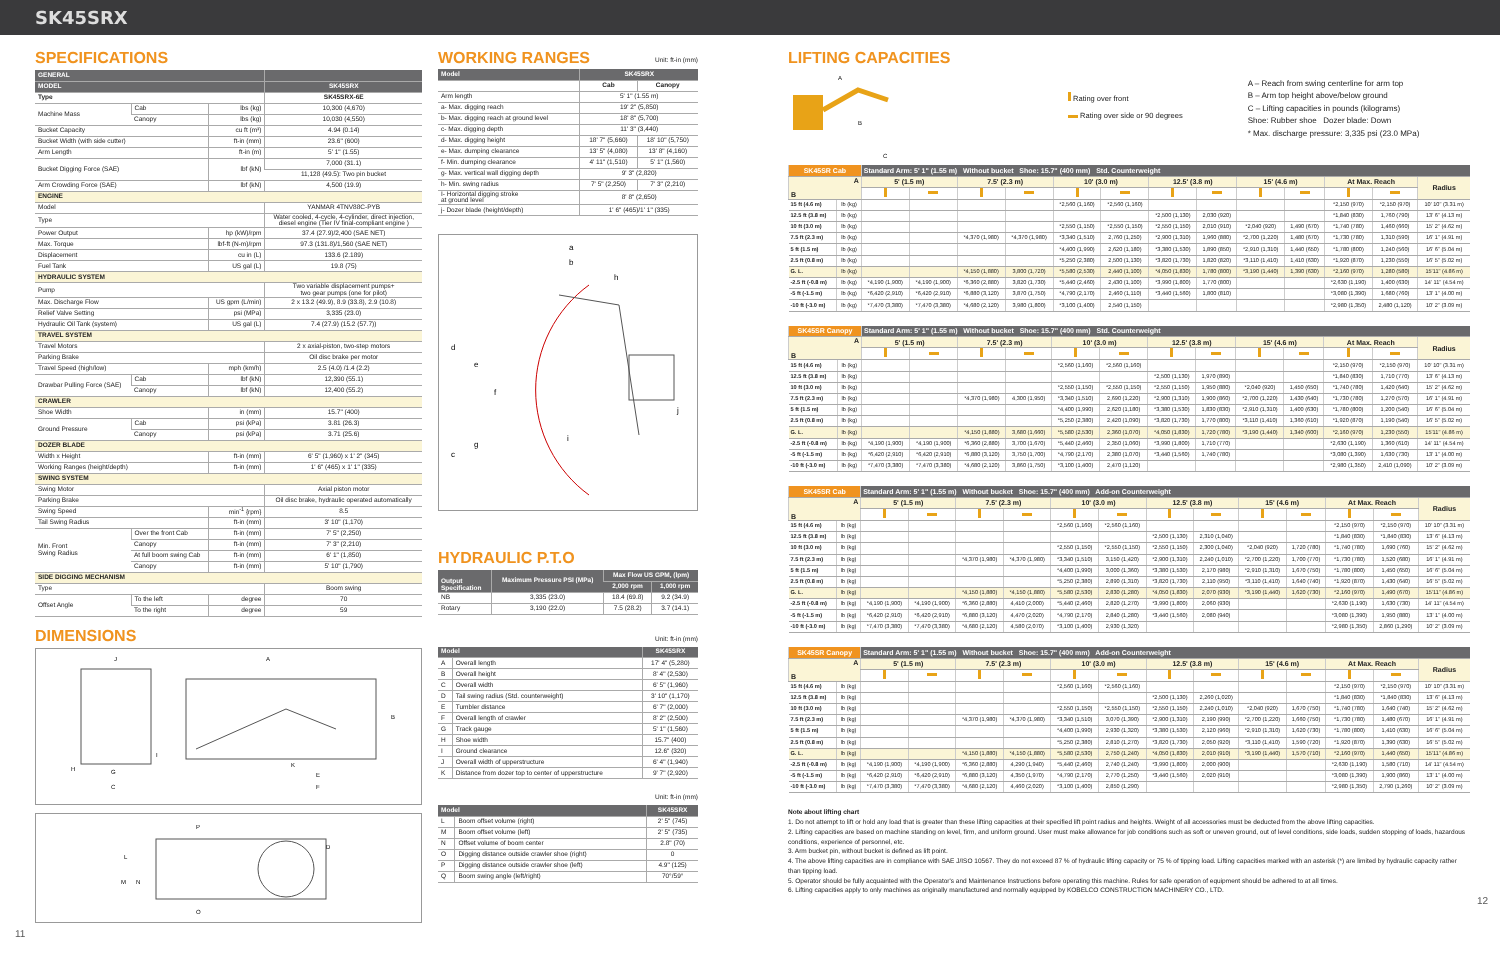SK45SRX
SPECIFICATIONS
| GENERAL | | | |
| MODEL | | | SK45SRX |
| Type | | | SK45SRX-6E |
| Machine Mass | Cab | lbs (kg) | 10,300 (4,670) |
| | Canopy | lbs (kg) | 10,030 (4,550) |
| Bucket Capacity | | cu ft (m³) | 4.94 (0.14) |
| Bucket Width (with side cutter) | | ft-in (mm) | 23.6" (600) |
| Arm Length | | ft-in (m) | 5' 1" (1.55) |
| Bucket Digging Force (SAE) | | lbf (kN) | 7,000 (31.1) |
| | | | 11,128 (49.5): Two pin bucket |
| Arm Crowding Force (SAE) | | lbf (kN) | 4,500 (19.9) |
| ENGINE | | | |
| Model | | | YANMAR 4TNV88C-PYB |
| Type | | | Water cooled, 4-cycle, 4-cylinder, direct injection, diesel engine (Tier IV final-compliant engine ) |
| Power Output | | hp (kW)/rpm | 37.4 (27.9)/2,400 (SAE NET) |
| Max. Torque | | lbf-ft (N-m)/rpm | 97.3 (131.8)/1,560 (SAE NET) |
| Displacement | | cu in (L) | 133.6 (2.189) |
| Fuel Tank | | US gal (L) | 19.8 (75) |
| HYDRAULIC SYSTEM | | | |
| Pump | | | Two variable displacement pumps+ two gear pumps (one for pilot) |
| Max. Discharge Flow | | US gpm (L/min) | 2 x 13.2 (49.9), 8.9 (33.8), 2.9 (10.8) |
| Relief Valve Setting | | psi (MPa) | 3,335 (23.0) |
| Hydraulic Oil Tank (system) | | US gal (L) | 7.4 (27.9) (15.2 (57.7)) |
| TRAVEL SYSTEM | | | |
| Travel Motors | | | 2 x axial-piston, two-step motors |
| Parking Brake | | | Oil disc brake per motor |
| Travel Speed (high/low) | | mph (km/h) | 2.5 (4.0) /1.4 (2.2) |
| Drawbar Pulling Force (SAE) | Cab | lbf (kN) | 12,390 (55.1) |
| | Canopy | lbf (kN) | 12,400 (55.2) |
| CRAWLER | | | |
| Shoe Width | | in (mm) | 15.7" (400) |
| Ground Pressure | Cab | psi (kPa) | 3.81 (26.3) |
| | Canopy | psi (kPa) | 3.71 (25.6) |
| DOZER BLADE | | | |
| Width x Height | | ft-in (mm) | 6' 5" (1,960) x 1' 2" (345) |
| Working Ranges (height/depth) | | ft-in (mm) | 1' 6" (465) x 1' 1" (335) |
| SWING SYSTEM | | | |
| Swing Motor | | | Axial piston motor |
| Parking Brake | | | Oil disc brake, hydraulic operated automatically |
| Swing Speed | | min<sup>-1</sup> {rpm} | 8.5 |
| Tail Swing Radius | | ft-in (mm) | 3' 10" (1,170) |
| Min. Front Swing Radius | Over the front Cab | ft-in (mm) | 7' 5" (2,250) |
| | Canopy | ft-in (mm) | 7' 3" (2,210) |
| | At full boom swing Cab | ft-in (mm) | 6' 1" (1,850) |
| | Canopy | ft-in (mm) | 5' 10" (1,790) |
| SIDE DIGGING MECHANISM | | | |
| Type | | | Boom swing |
| Offset Angle | To the left | degree | 70 |
| | To the right | degree | 59 |
DIMENSIONS
J
A
B
G
C
H
I
K
E
F
P
D
L
M
N
O
11
WORKING RANGES
Unit: ft-in (mm)
| Model | SK45SRX | |
| | Cab | Canopy |
| Arm length | 5' 1" (1.55 m) | |
| a- Max. digging reach | 19' 2" (5,850) | |
| b- Max. digging reach at ground level | 18' 8" (5,700) | |
| c- Max. digging depth | 11' 3" (3,440) | |
| d- Max. digging height | 18' 7" (5,660) | 18' 10" (5,750) |
| e- Max. dumping clearance | 13' 5" (4,080) | 13' 8" (4,160) |
| f- Min. dumping clearance | 4' 11" (1,510) | 5' 1" (1,560) |
| g- Max. vertical wall digging depth | 9' 3" (2,820) | |
| h- Min. swing radius | 7' 5" (2,250) | 7' 3" (2,210) |
| I- Horizontal digging stroke at ground level | 8' 8" (2,650) | |
| j- Dozer blade (height/depth) | 1' 6" (465)/1' 1" (335) | |
a
b
h
d
e
f
g
c
i
j
HYDRAULIC P.T.O
| Output Specification | Maximum Pressure PSI (MPa) | Max Flow US GPM, (lpm) | |
| | | 2,000 rpm | 1,000 rpm |
| NB | 3,335 (23.0) | 18.4 (69.8) | 9.2 (34.9) |
| Rotary | 3,190 (22.0) | 7.5 (28.2) | 3.7 (14.1) |
Unit: ft-in (mm)
| Model | | SK45SRX |
| A | Overall length | 17' 4" (5,280) |
| B | Overall height | 8' 4" (2,530) |
| C | Overall width | 6' 5" (1,960) |
| D | Tail swing radius (Std. counterweight) | 3' 10" (1,170) |
| E | Tumbler distance | 6' 7" (2,000) |
| F | Overall length of crawler | 8' 2" (2,500) |
| G | Track gauge | 5' 1" (1,560) |
| H | Shoe width | 15.7" (400) |
| I | Ground clearance | 12.6" (320) |
| J | Overall width of upperstructure | 6' 4" (1,940) |
| K | Distance from dozer top to center of upperstructure | 9' 7" (2,920) |
Unit: ft-in (mm)
| Model | | SK45SRX |
| L | Boom offset volume (right) | 2' 5" (745) |
| M | Boom offset volume (left) | 2' 5" (735) |
| N | Offset volume of boom center | 2.8" (70) |
| O | Digging distance outside crawler shoe (right) | 0 |
| P | Digging distance outside crawler shoe (left) | 4.9" (125) |
| Q | Boom swing angle (left/right) | 70°/59° |
LIFTING CAPACITIES
A
B
C
Rating over front
Rating over side or 90 degrees
A – Reach from swing centerline for arm top
B – Arm top height above/below ground
C – Lifting capacities in pounds (kilograms)
Shoe: Rubber shoe Dozer blade: Down
* Max. discharge pressure: 3,335 psi (23.0 MPa)
| SK45SR Cab | | Standard Arm: 5' 1" (1.55 m) Without bucket Shoe: 15.7" (400 mm) Std. Counterweight | | | | | | | | | | | | |
| --- | --- | --- | --- | --- | --- | --- | --- | --- | --- | --- | --- | --- | --- | --- |
| A B | | 5' (1.5 m) | | 7.5' (2.3 m) | | 10' (3.0 m) | | 12.5' (3.8 m) | | 15' (4.6 m) | | At Max. Reach | | Radius |
| 15 ft (4.6 m) | lb (kg) | | | | | *2,560 (1,160) | *2,560 (1,160) | | | | | *2,150 (970) | *2,150 (970) | 10' 10" (3.31 m) |
| 12.5 ft (3.8 m) | lb (kg) | | | | | | | *2,500 (1,130) | 2,030 (920) | | | *1,840 (830) | 1,760 (790) | 13' 6" (4.13 m) |
| 10 ft (3.0 m) | lb (kg) | | | | | *2,550 (1,150) | *2,550 (1,150) | *2,550 (1,150) | 2,010 (910) | *2,040 (920) | 1,490 (670) | *1,740 (780) | 1,460 (660) | 15' 2" (4.62 m) |
| 7.5 ft (2.3 m) | lb (kg) | | | *4,370 (1,980) | *4,370 (1,980) | *3,340 (1,510) | 2,760 (1,250) | *2,900 (1,310) | 1,960 (880) | *2,700 (1,220) | 1,480 (670) | *1,730 (780) | 1,310 (590) | 16' 1" (4.91 m) |
| 5 ft (1.5 m) | lb (kg) | | | | | *4,400 (1,990) | 2,620 (1,180) | *3,380 (1,530) | 1,890 (850) | *2,910 (1,310) | 1,440 (650) | *1,780 (800) | 1,240 (560) | 16' 6" (5.04 m) |
| 2.5 ft (0.8 m) | lb (kg) | | | | | *5,250 (2,380) | 2,500 (1,130) | *3,820 (1,730) | 1,820 (820) | *3,110 (1,410) | 1,410 (630) | *1,920 (870) | 1,230 (550) | 16' 5" (5.02 m) |
| G. L. | lb (kg) | | | *4,150 (1,880) | 3,800 (1,720) | *5,580 (2,530) | 2,440 (1,100) | *4,050 (1,830) | 1,780 (800) | *3,190 (1,440) | 1,390 (630) | *2,160 (970) | 1,280 (580) | 15'11" (4.86 m) |
| -2.5 ft (-0.8 m) | lb (kg) | *4,190 (1,900) | *4,190 (1,900) | *6,360 (2,880) | 3,820 (1,730) | *5,440 (2,460) | 2,430 (1,100) | *3,990 (1,800) | 1,770 (800) | | | *2,630 (1,190) | 1,400 (630) | 14' 11" (4.54 m) |
| -5 ft (-1.5 m) | lb (kg) | *6,420 (2,910) | *6,420 (2,910) | *6,880 (3,120) | 3,870 (1,750) | *4,790 (2,170) | 2,460 (1,110) | *3,440 (1,560) | 1,800 (810) | | | *3,080 (1,390) | 1,680 (760) | 13' 1" (4.00 m) |
| -10 ft (-3.0 m) | lb (kg) | *7,470 (3,380) | *7,470 (3,380) | *4,680 (2,120) | 3,980 (1,800) | *3,100 (1,400) | 2,540 (1,150) | | | | | *2,980 (1,350) | 2,480 (1,120) | 10' 2" (3.09 m) |
| SK45SR Canopy | | Standard Arm: 5' 1" (1.55 m) Without bucket Shoe: 15.7" (400 mm) Std. Counterweight | | | | | | | | | | | | |
| --- | --- | --- | --- | --- | --- | --- | --- | --- | --- | --- | --- | --- | --- | --- |
| A B | | 5' (1.5 m) | | 7.5' (2.3 m) | | 10' (3.0 m) | | 12.5' (3.8 m) | | 15' (4.6 m) | | At Max. Reach | | Radius |
| 15 ft (4.6 m) | lb (kg) | | | | | *2,560 (1,160) | *2,560 (1,160) | | | | | *2,150 (970) | *2,150 (970) | 10' 10" (3.31 m) |
| 12.5 ft (3.8 m) | lb (kg) | | | | | | | *2,500 (1,130) | 1,970 (890) | | | *1,840 (830) | 1,710 (770) | 13' 6" (4.13 m) |
| 10 ft (3.0 m) | lb (kg) | | | | | *2,550 (1,150) | *2,550 (1,150) | *2,550 (1,150) | 1,950 (880) | *2,040 (920) | 1,450 (650) | *1,740 (780) | 1,420 (640) | 15' 2" (4.62 m) |
| 7.5 ft (2.3 m) | lb (kg) | | | *4,370 (1,980) | 4,300 (1,950) | *3,340 (1,510) | 2,690 (1,220) | *2,900 (1,310) | 1,900 (860) | *2,700 (1,220) | 1,430 (640) | *1,730 (780) | 1,270 (570) | 16' 1" (4.91 m) |
| 5 ft (1.5 m) | lb (kg) | | | | | *4,400 (1,990) | 2,620 (1,180) | *3,380 (1,530) | 1,830 (830) | *2,910 (1,310) | 1,400 (630) | *1,780 (800) | 1,200 (540) | 16' 6" (5.04 m) |
| 2.5 ft (0.8 m) | lb (kg) | | | | | *5,250 (2,380) | 2,420 (1,090) | *3,820 (1,730) | 1,770 (800) | *3,110 (1,410) | 1,360 (610) | *1,920 (870) | 1,190 (540) | 16' 5" (5.02 m) |
| G. L. | lb (kg) | | | *4,150 (1,880) | 3,680 (1,660) | *5,580 (2,530) | 2,360 (1,070) | *4,050 (1,830) | 1,720 (780) | *3,190 (1,440) | 1,340 (600) | *2,160 (970) | 1,230 (550) | 15'11" (4.86 m) |
| -2.5 ft (-0.8 m) | lb (kg) | *4,190 (1,900) | *4,190 (1,900) | *6,360 (2,880) | 3,700 (1,670) | *5,440 (2,460) | 2,350 (1,060) | *3,990 (1,800) | 1,710 (770) | | | *2,630 (1,190) | 1,360 (610) | 14' 11" (4.54 m) |
| -5 ft (-1.5 m) | lb (kg) | *6,420 (2,910) | *6,420 (2,910) | *6,880 (3,120) | 3,750 (1,700) | *4,790 (2,170) | 2,380 (1,070) | *3,440 (1,560) | 1,740 (780) | | | *3,080 (1,390) | 1,630 (730) | 13' 1" (4.00 m) |
| -10 ft (-3.0 m) | lb (kg) | *7,470 (3,380) | *7,470 (3,380) | *4,680 (2,120) | 3,860 (1,750) | *3,100 (1,400) | 2,470 (1,120) | | | | | *2,980 (1,350) | 2,410 (1,090) | 10' 2" (3.09 m) |
| SK45SR Cab | | Standard Arm: 5' 1" (1.55 m) Without bucket Shoe: 15.7" (400 mm) Add-on Counterweight | | | | | | | | | | | | |
| --- | --- | --- | --- | --- | --- | --- | --- | --- | --- | --- | --- | --- | --- | --- |
| A B | | 5' (1.5 m) | | 7.5' (2.3 m) | | 10' (3.0 m) | | 12.5' (3.8 m) | | 15' (4.6 m) | | At Max. Reach | | Radius |
| 15 ft (4.6 m) | lb (kg) | | | | | *2,560 (1,160) | *2,560 (1,160) | | | | | *2,150 (970) | *2,150 (970) | 10' 10" (3.31 m) |
| 12.5 ft (3.8 m) | lb (kg) | | | | | | | *2,500 (1,130) | 2,310 (1,040) | | | *1,840 (830) | *1,840 (830) | 13' 6" (4.13 m) |
| 10 ft (3.0 m) | lb (kg) | | | | | *2,550 (1,150) | *2,550 (1,150) | *2,550 (1,150) | 2,300 (1,040) | *2,040 (920) | 1,720 (780) | *1,740 (780) | 1,690 (760) | 15' 2" (4.62 m) |
| 7.5 ft (2.3 m) | lb (kg) | | | *4,370 (1,980) | *4,370 (1,980) | *3,340 (1,510) | 3,150 (1,420) | *2,900 (1,310) | 2,240 (1,010) | *2,700 (1,220) | 1,700 (770) | *1,730 (780) | 1,520 (680) | 16' 1" (4.91 m) |
| 5 ft (1.5 m) | lb (kg) | | | | | *4,400 (1,990) | 3,000 (1,360) | *3,380 (1,530) | 2,170 (980) | *2,910 (1,310) | 1,670 (750) | *1,780 (800) | 1,450 (650) | 16' 6" (5.04 m) |
| 2.5 ft (0.8 m) | lb (kg) | | | | | *5,250 (2,380) | 2,890 (1,310) | *3,820 (1,730) | 2,110 (950) | *3,110 (1,410) | 1,640 (740) | *1,920 (870) | 1,430 (640) | 16' 5" (5.02 m) |
| G. L. | lb (kg) | | | *4,150 (1,880) | *4,150 (1,880) | *5,580 (2,530) | 2,830 (1,280) | *4,050 (1,830) | 2,070 (930) | *3,190 (1,440) | 1,620 (730) | *2,160 (970) | 1,490 (670) | 15'11" (4.86 m) |
| -2.5 ft (-0.8 m) | lb (kg) | *4,190 (1,900) | *4,190 (1,900) | *6,360 (2,880) | 4,410 (2,000) | *5,440 (2,460) | 2,820 (1,270) | *3,990 (1,800) | 2,060 (930) | | | *2,630 (1,190) | 1,630 (730) | 14' 11" (4.54 m) |
| -5 ft (-1.5 m) | lb (kg) | *6,420 (2,910) | *6,420 (2,910) | *6,880 (3,120) | 4,470 (2,020) | *4,790 (2,170) | 2,840 (1,280) | *3,440 (1,560) | 2,080 (940) | | | *3,080 (1,390) | 1,950 (880) | 13' 1" (4.00 m) |
| -10 ft (-3.0 m) | lb (kg) | *7,470 (3,380) | *7,470 (3,380) | *4,680 (2,120) | 4,580 (2,070) | *3,100 (1,400) | 2,930 (1,320) | | | | | *2,980 (1,350) | 2,860 (1,290) | 10' 2" (3.09 m) |
| SK45SR Canopy | | Standard Arm: 5' 1" (1.55 m) Without bucket Shoe: 15.7" (400 mm) Add-on Counterweight | | | | | | | | | | | | |
| --- | --- | --- | --- | --- | --- | --- | --- | --- | --- | --- | --- | --- | --- | --- |
| A B | | 5' (1.5 m) | | 7.5' (2.3 m) | | 10' (3.0 m) | | 12.5' (3.8 m) | | 15' (4.6 m) | | At Max. Reach | | Radius |
| 15 ft (4.6 m) | lb (kg) | | | | | *2,560 (1,160) | *2,560 (1,160) | | | | | *2,150 (970) | *2,150 (970) | 10' 10" (3.31 m) |
| 12.5 ft (3.8 m) | lb (kg) | | | | | | | *2,500 (1,130) | 2,260 (1,020) | | | *1,840 (830) | *1,840 (830) | 13' 6" (4.13 m) |
| 10 ft (3.0 m) | lb (kg) | | | | | *2,550 (1,150) | *2,550 (1,150) | *2,550 (1,150) | 2,240 (1,010) | *2,040 (920) | 1,670 (750) | *1,740 (780) | 1,640 (740) | 15' 2" (4.62 m) |
| 7.5 ft (2.3 m) | lb (kg) | | | *4,370 (1,980) | *4,370 (1,980) | *3,340 (1,510) | 3,070 (1,390) | *2,900 (1,310) | 2,190 (990) | *2,700 (1,220) | 1,660 (750) | *1,730 (780) | 1,480 (670) | 16' 1" (4.91 m) |
| 5 ft (1.5 m) | lb (kg) | | | | | *4,400 (1,990) | 2,930 (1,320) | *3,380 (1,530) | 2,120 (960) | *2,910 (1,310) | 1,620 (730) | *1,780 (800) | 1,410 (630) | 16' 6" (5.04 m) |
| 2.5 ft (0.8 m) | lb (kg) | | | | | *5,250 (2,380) | 2,810 (1,270) | *3,820 (1,730) | 2,050 (920) | *3,110 (1,410) | 1,590 (720) | *1,920 (870) | 1,390 (630) | 16' 5" (5.02 m) |
| G. L. | lb (kg) | | | *4,150 (1,880) | *4,150 (1,880) | *5,580 (2,530) | 2,750 (1,240) | *4,050 (1,830) | 2,010 (910) | *3,190 (1,440) | 1,570 (710) | *2,160 (970) | 1,440 (650) | 15'11" (4.86 m) |
| -2.5 ft (-0.8 m) | lb (kg) | *4,190 (1,900) | *4,190 (1,900) | *6,360 (2,880) | 4,290 (1,940) | *5,440 (2,460) | 2,740 (1,240) | *3,990 (1,800) | 2,000 (900) | | | *2,630 (1,190) | 1,580 (710) | 14' 11" (4.54 m) |
| -5 ft (-1.5 m) | lb (kg) | *6,420 (2,910) | *6,420 (2,910) | *6,880 (3,120) | 4,350 (1,970) | *4,790 (2,170) | 2,770 (1,250) | *3,440 (1,560) | 2,020 (910) | | | *3,080 (1,390) | 1,900 (860) | 13' 1" (4.00 m) |
| -10 ft (-3.0 m) | lb (kg) | *7,470 (3,380) | *7,470 (3,380) | *4,680 (2,120) | 4,460 (2,020) | *3,100 (1,400) | 2,850 (1,290) | | | | | *2,980 (1,350) | 2,790 (1,260) | 10' 2" (3.09 m) |
Note about lifting chart
1. Do not attempt to lift or hold any load that is greater than these lifting capacities at their specified lift point radius and heights. Weight of all accessories must be deducted from the above lifting capacities.
2. Lifting capacities are based on machine standing on level, firm, and uniform ground. User must make allowance for job conditions such as soft or uneven ground, out of level conditions, side loads, sudden stopping of loads, hazardous conditions, experience of personnel, etc.
3. Arm bucket pin, without bucket is defined as lift point.
4. The above lifting capacities are in compliance with SAE J/ISO 10567. They do not exceed 87 % of hydraulic lifting capacity or 75 % of tipping load. Lifting capacities marked with an asterisk (*) are limited by hydraulic capacity rather than tipping load.
5. Operator should be fully acquainted with the Operator's and Maintenance Instructions before operating this machine. Rules for safe operation of equipment should be adhered to at all times.
6. Lifting capacities apply to only machines as originally manufactured and normally equipped by KOBELCO CONSTRUCTION MACHINERY CO., LTD.
12